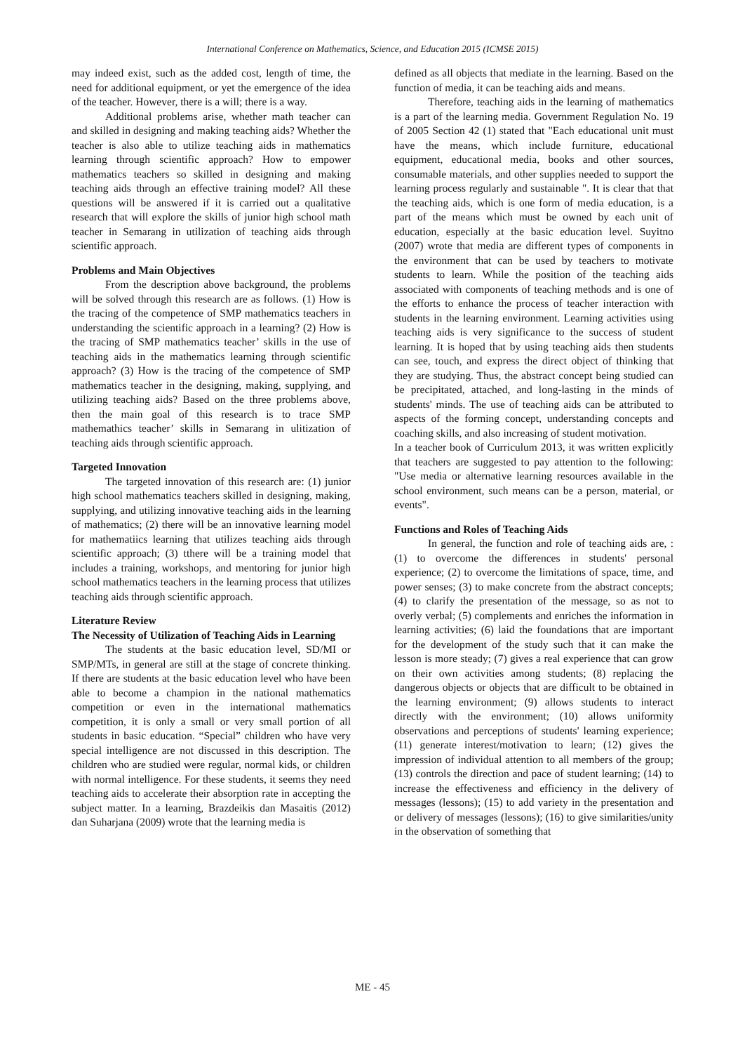International Conference on Mathematics, Science, and Education 2015 (ICMSE 2015)
may indeed exist, such as the added cost, length of time, the need for additional equipment, or yet the emergence of the idea of the teacher. However, there is a will; there is a way.
Additional problems arise, whether math teacher can and skilled in designing and making teaching aids? Whether the teacher is also able to utilize teaching aids in mathematics learning through scientific approach? How to empower mathematics teachers so skilled in designing and making teaching aids through an effective training model? All these questions will be answered if it is carried out a qualitative research that will explore the skills of junior high school math teacher in Semarang in utilization of teaching aids through scientific approach.
Problems and Main Objectives
From the description above background, the problems will be solved through this research are as follows. (1) How is the tracing of the competence of SMP mathematics teachers in understanding the scientific approach in a learning? (2) How is the tracing of SMP mathematics teacher’ skills in the use of teaching aids in the mathematics learning through scientific approach? (3) How is the tracing of the competence of SMP mathematics teacher in the designing, making, supplying, and utilizing teaching aids? Based on the three problems above, then the main goal of this research is to trace SMP mathemathics teacher’ skills in Semarang in ulitization of teaching aids through scientific approach.
Targeted Innovation
The targeted innovation of this research are: (1) junior high school mathematics teachers skilled in designing, making, supplying, and utilizing innovative teaching aids in the learning of mathematics; (2) there will be an innovative learning model for mathematiics learning that utilizes teaching aids through scientific approach; (3) tthere will be a training model that includes a training, workshops, and mentoring for junior high school mathematics teachers in the learning process that utilizes teaching aids through scientific approach.
Literature Review
The Necessity of Utilization of Teaching Aids in Learning
The students at the basic education level, SD/MI or SMP/MTs, in general are still at the stage of concrete thinking. If there are students at the basic education level who have been able to become a champion in the national mathematics competition or even in the international mathematics competition, it is only a small or very small portion of all students in basic education. “Special” children who have very special intelligence are not discussed in this description. The children who are studied were regular, normal kids, or children with normal intelligence. For these students, it seems they need teaching aids to accelerate their absorption rate in accepting the subject matter. In a learning, Brazdeikis dan Masaitis (2012) dan Suharjana (2009) wrote that the learning media is
defined as all objects that mediate in the learning. Based on the function of media, it can be teaching aids and means.
Therefore, teaching aids in the learning of mathematics is a part of the learning media. Government Regulation No. 19 of 2005 Section 42 (1) stated that "Each educational unit must have the means, which include furniture, educational equipment, educational media, books and other sources, consumable materials, and other supplies needed to support the learning process regularly and sustainable ". It is clear that that the teaching aids, which is one form of media education, is a part of the means which must be owned by each unit of education, especially at the basic education level. Suyitno (2007) wrote that media are different types of components in the environment that can be used by teachers to motivate students to learn. While the position of the teaching aids associated with components of teaching methods and is one of the efforts to enhance the process of teacher interaction with students in the learning environment. Learning activities using teaching aids is very significance to the success of student learning. It is hoped that by using teaching aids then students can see, touch, and express the direct object of thinking that they are studying. Thus, the abstract concept being studied can be precipitated, attached, and long-lasting in the minds of students' minds. The use of teaching aids can be attributed to aspects of the forming concept, understanding concepts and coaching skills, and also increasing of student motivation.
In a teacher book of Curriculum 2013, it was written explicitly that teachers are suggested to pay attention to the following: "Use media or alternative learning resources available in the school environment, such means can be a person, material, or events".
Functions and Roles of Teaching Aids
In general, the function and role of teaching aids are, :(1) to overcome the differences in students' personal experience; (2) to overcome the limitations of space, time, and power senses; (3) to make concrete from the abstract concepts; (4) to clarify the presentation of the message, so as not to overly verbal; (5) complements and enriches the information in learning activities; (6) laid the foundations that are important for the development of the study such that it can make the lesson is more steady; (7) gives a real experience that can grow on their own activities among students; (8) replacing the dangerous objects or objects that are difficult to be obtained in the learning environment; (9) allows students to interact directly with the environment; (10) allows uniformity observations and perceptions of students' learning experience; (11) generate interest/motivation to learn; (12) gives the impression of individual attention to all members of the group; (13) controls the direction and pace of student learning; (14) to increase the effectiveness and efficiency in the delivery of messages (lessons); (15) to add variety in the presentation and or delivery of messages (lessons); (16) to give similarities/unity in the observation of something that
ME - 45